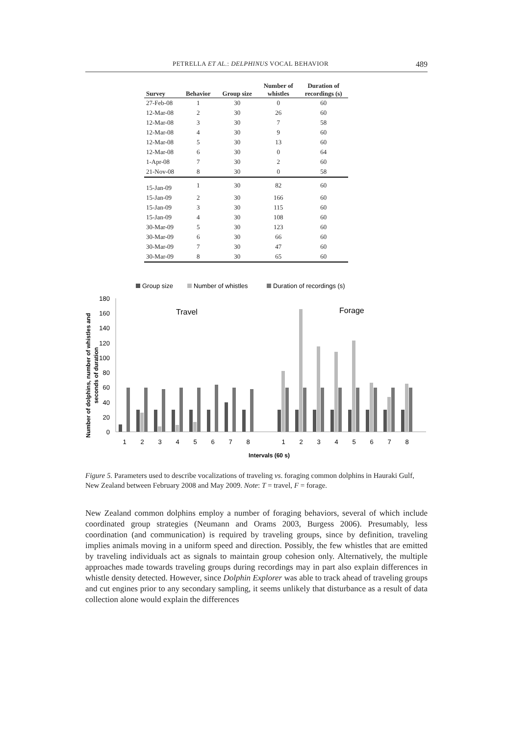PETRELLA ET AL.: DELPHINUS VOCAL BEHAVIOR 489
| Survey | Behavior | Group size | Number of whistles | Duration of recordings (s) |
| --- | --- | --- | --- | --- |
| 27-Feb-08 | 1 | 30 | 0 | 60 |
| 12-Mar-08 | 2 | 30 | 26 | 60 |
| 12-Mar-08 | 3 | 30 | 7 | 58 |
| 12-Mar-08 | 4 | 30 | 9 | 60 |
| 12-Mar-08 | 5 | 30 | 13 | 60 |
| 12-Mar-08 | 6 | 30 | 0 | 64 |
| 1-Apr-08 | 7 | 30 | 2 | 60 |
| 21-Nov-08 | 8 | 30 | 0 | 58 |
| 15-Jan-09 | 1 | 30 | 82 | 60 |
| 15-Jan-09 | 2 | 30 | 166 | 60 |
| 15-Jan-09 | 3 | 30 | 115 | 60 |
| 15-Jan-09 | 4 | 30 | 108 | 60 |
| 30-Mar-09 | 5 | 30 | 123 | 60 |
| 30-Mar-09 | 6 | 30 | 66 | 60 |
| 30-Mar-09 | 7 | 30 | 47 | 60 |
| 30-Mar-09 | 8 | 30 | 65 | 60 |
Group size
Number of whistles
Duration of recordings (s)
Number of dolphins, number of whistles and
seconds of duration
180
160
140
120
100
80
60
40
20
0
Travel
Forage
1
2
3
4
5
6
7
8
1
2
3
4
5
6
7
8
Intervals (60 s)
Figure 5. Parameters used to describe vocalizations of traveling vs. foraging common dolphins in Hauraki Gulf, New Zealand between February 2008 and May 2009. Note: T = travel, F = forage.
New Zealand common dolphins employ a number of foraging behaviors, several of which include coordinated group strategies (Neumann and Orams 2003, Burgess 2006). Presumably, less coordination (and communication) is required by traveling groups, since by definition, traveling implies animals moving in a uniform speed and direction. Possibly, the few whistles that are emitted by traveling individuals act as signals to maintain group cohesion only. Alternatively, the multiple approaches made towards traveling groups during recordings may in part also explain differences in whistle density detected. However, since Dolphin Explorer was able to track ahead of traveling groups and cut engines prior to any secondary sampling, it seems unlikely that disturbance as a result of data collection alone would explain the differences